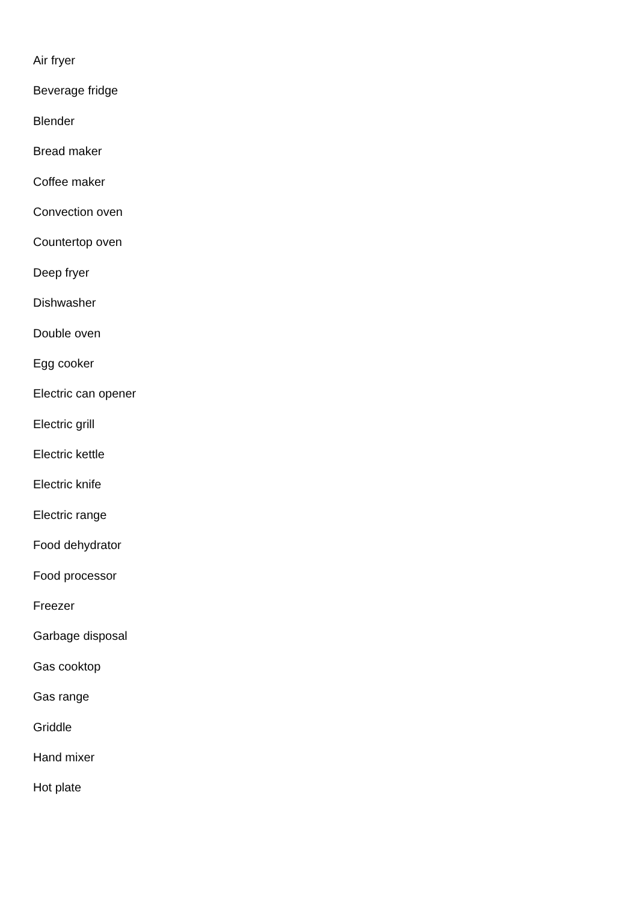Air fryer
Beverage fridge
Blender
Bread maker
Coffee maker
Convection oven
Countertop oven
Deep fryer
Dishwasher
Double oven
Egg cooker
Electric can opener
Electric grill
Electric kettle
Electric knife
Electric range
Food dehydrator
Food processor
Freezer
Garbage disposal
Gas cooktop
Gas range
Griddle
Hand mixer
Hot plate